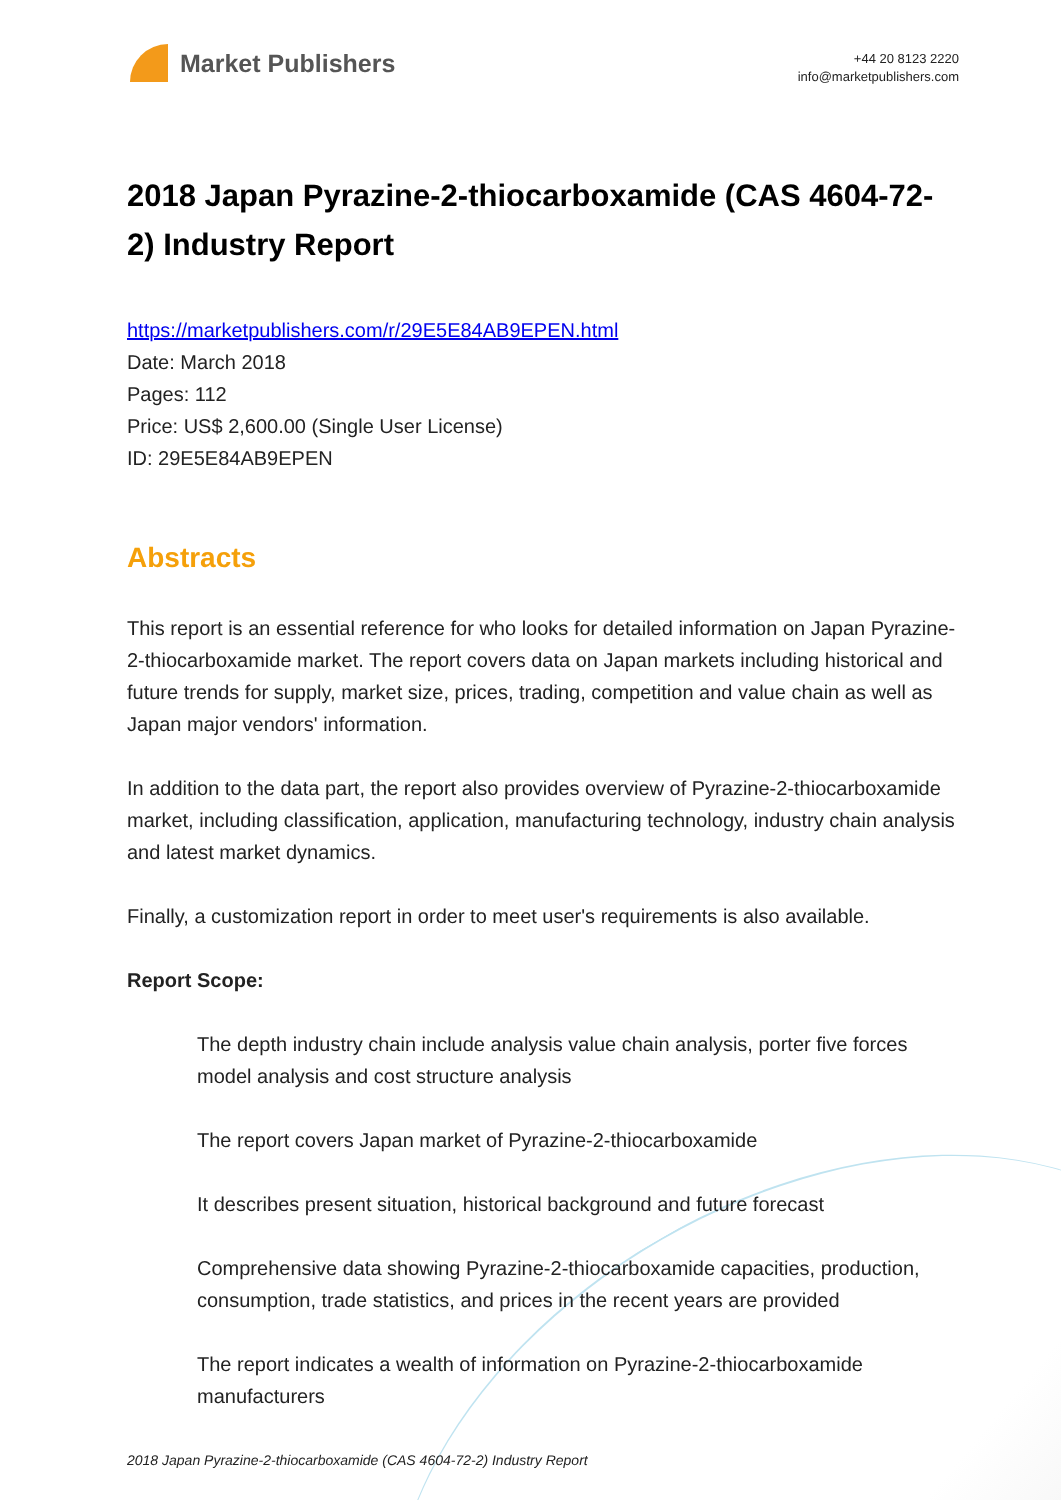Market Publishers
+44 20 8123 2220
info@marketpublishers.com
2018 Japan Pyrazine-2-thiocarboxamide (CAS 4604-72-2) Industry Report
https://marketpublishers.com/r/29E5E84AB9EPEN.html
Date: March 2018
Pages: 112
Price: US$ 2,600.00 (Single User License)
ID: 29E5E84AB9EPEN
Abstracts
This report is an essential reference for who looks for detailed information on Japan Pyrazine-2-thiocarboxamide market. The report covers data on Japan markets including historical and future trends for supply, market size, prices, trading, competition and value chain as well as Japan major vendors' information.
In addition to the data part, the report also provides overview of Pyrazine-2-thiocarboxamide market, including classification, application, manufacturing technology, industry chain analysis and latest market dynamics.
Finally, a customization report in order to meet user's requirements is also available.
Report Scope:
The depth industry chain include analysis value chain analysis, porter five forces model analysis and cost structure analysis
The report covers Japan market of Pyrazine-2-thiocarboxamide
It describes present situation, historical background and future forecast
Comprehensive data showing Pyrazine-2-thiocarboxamide capacities, production, consumption, trade statistics, and prices in the recent years are provided
The report indicates a wealth of information on Pyrazine-2-thiocarboxamide manufacturers
2018 Japan Pyrazine-2-thiocarboxamide (CAS 4604-72-2) Industry Report